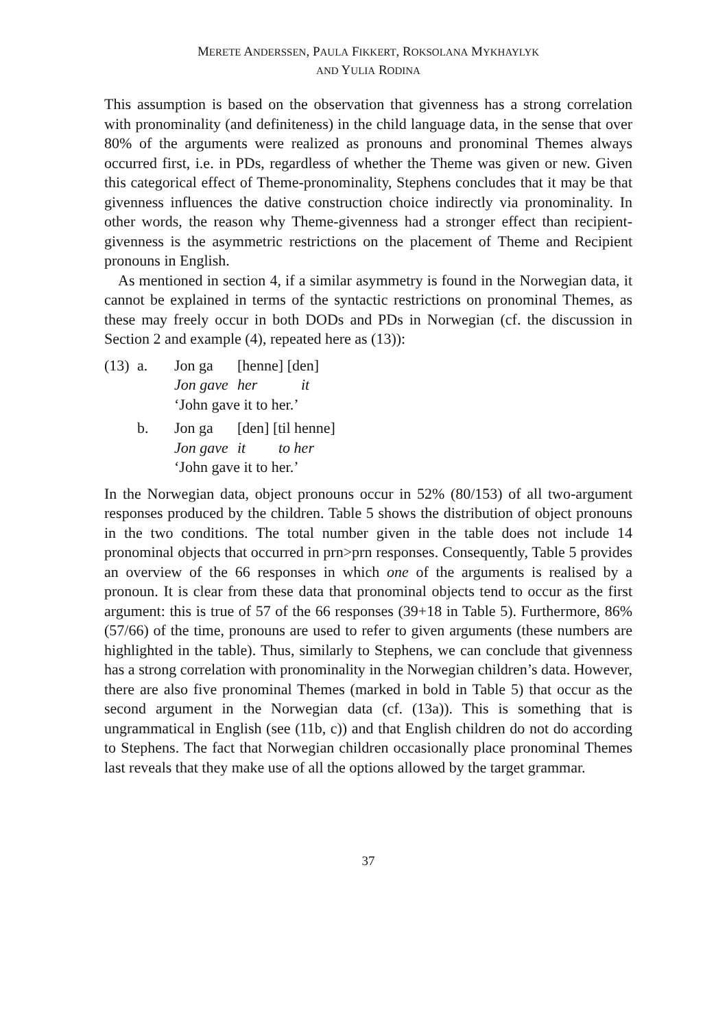MERETE ANDERSSEN, PAULA FIKKERT, ROKSOLANA MYKHAYLYK
AND YULIA RODINA
This assumption is based on the observation that givenness has a strong correlation with pronominality (and definiteness) in the child language data, in the sense that over 80% of the arguments were realized as pronouns and pronominal Themes always occurred first, i.e. in PDs, regardless of whether the Theme was given or new. Given this categorical effect of Theme-pronominality, Stephens concludes that it may be that givenness influences the dative construction choice indirectly via pronominality. In other words, the reason why Theme-givenness had a stronger effect than recipient-givenness is the asymmetric restrictions on the placement of Theme and Recipient pronouns in English.
As mentioned in section 4, if a similar asymmetry is found in the Norwegian data, it cannot be explained in terms of the syntactic restrictions on pronominal Themes, as these may freely occur in both DODs and PDs in Norwegian (cf. the discussion in Section 2 and example (4), repeated here as (13)):
(13) a. Jon ga [henne] [den]
Jon gave her it
‘John gave it to her.’
b. Jon ga [den] [til henne]
Jon gave it to her
‘John gave it to her.’
In the Norwegian data, object pronouns occur in 52% (80/153) of all two-argument responses produced by the children. Table 5 shows the distribution of object pronouns in the two conditions. The total number given in the table does not include 14 pronominal objects that occurred in prn>prn responses. Consequently, Table 5 provides an overview of the 66 responses in which one of the arguments is realised by a pronoun. It is clear from these data that pronominal objects tend to occur as the first argument: this is true of 57 of the 66 responses (39+18 in Table 5). Furthermore, 86% (57/66) of the time, pronouns are used to refer to given arguments (these numbers are highlighted in the table). Thus, similarly to Stephens, we can conclude that givenness has a strong correlation with pronominality in the Norwegian children’s data. However, there are also five pronominal Themes (marked in bold in Table 5) that occur as the second argument in the Norwegian data (cf. (13a)). This is something that is ungrammatical in English (see (11b, c)) and that English children do not do according to Stephens. The fact that Norwegian children occasionally place pronominal Themes last reveals that they make use of all the options allowed by the target grammar.
37